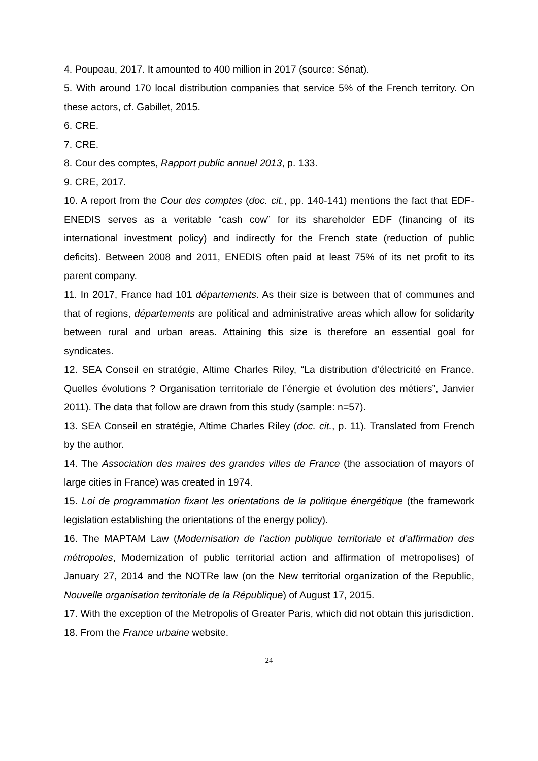4. Poupeau, 2017. It amounted to 400 million in 2017 (source: Sénat).
5. With around 170 local distribution companies that service 5% of the French territory. On these actors, cf. Gabillet, 2015.
6. CRE.
7. CRE.
8. Cour des comptes, Rapport public annuel 2013, p. 133.
9. CRE, 2017.
10. A report from the Cour des comptes (doc. cit., pp. 140-141) mentions the fact that EDF-ENEDIS serves as a veritable “cash cow” for its shareholder EDF (financing of its international investment policy) and indirectly for the French state (reduction of public deficits). Between 2008 and 2011, ENEDIS often paid at least 75% of its net profit to its parent company.
11. In 2017, France had 101 départements. As their size is between that of communes and that of regions, départements are political and administrative areas which allow for solidarity between rural and urban areas. Attaining this size is therefore an essential goal for syndicates.
12. SEA Conseil en stratégie, Altime Charles Riley, “La distribution d’électricité en France. Quelles évolutions ? Organisation territoriale de l’énergie et évolution des métiers”, Janvier 2011). The data that follow are drawn from this study (sample: n=57).
13. SEA Conseil en stratégie, Altime Charles Riley (doc. cit., p. 11). Translated from French by the author.
14. The Association des maires des grandes villes de France (the association of mayors of large cities in France) was created in 1974.
15. Loi de programmation fixant les orientations de la politique énergétique (the framework legislation establishing the orientations of the energy policy).
16. The MAPTAM Law (Modernisation de l’action publique territoriale et d’affirmation des métropoles, Modernization of public territorial action and affirmation of metropolises) of January 27, 2014 and the NOTRe law (on the New territorial organization of the Republic, Nouvelle organisation territoriale de la République) of August 17, 2015.
17. With the exception of the Metropolis of Greater Paris, which did not obtain this jurisdiction.
18. From the France urbaine website.
24